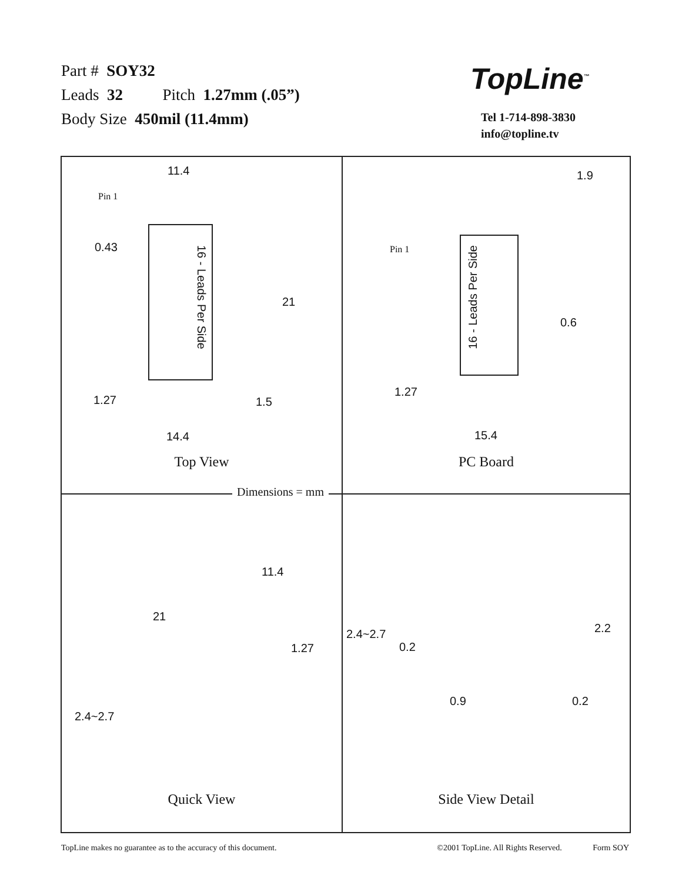Part # SOY32
Leads 32 Pitch 1.27mm (.05”)
Body Size 450mil (11.4mm)
TopLine<sup>™</sup>
Tel 1-714-898-3830
info@topline.tv
11.4
Pin 1
0.43
16 - Leads Per Side
21
1.27 1.5
14.4
Top View
1.9
Pin 1
16 - Leads Per Side
0.6
1.27
15.4
PC Board
11.4
21
1.27
2.4~2.7
Quick View
2.4~2.7
0.2
2.2
0.9 0.2
Side View Detail
Dimensions = mm
TopLine makes no guarantee as to the accuracy of this document. ©2001 TopLine. All Rights Reserved. Form SOY